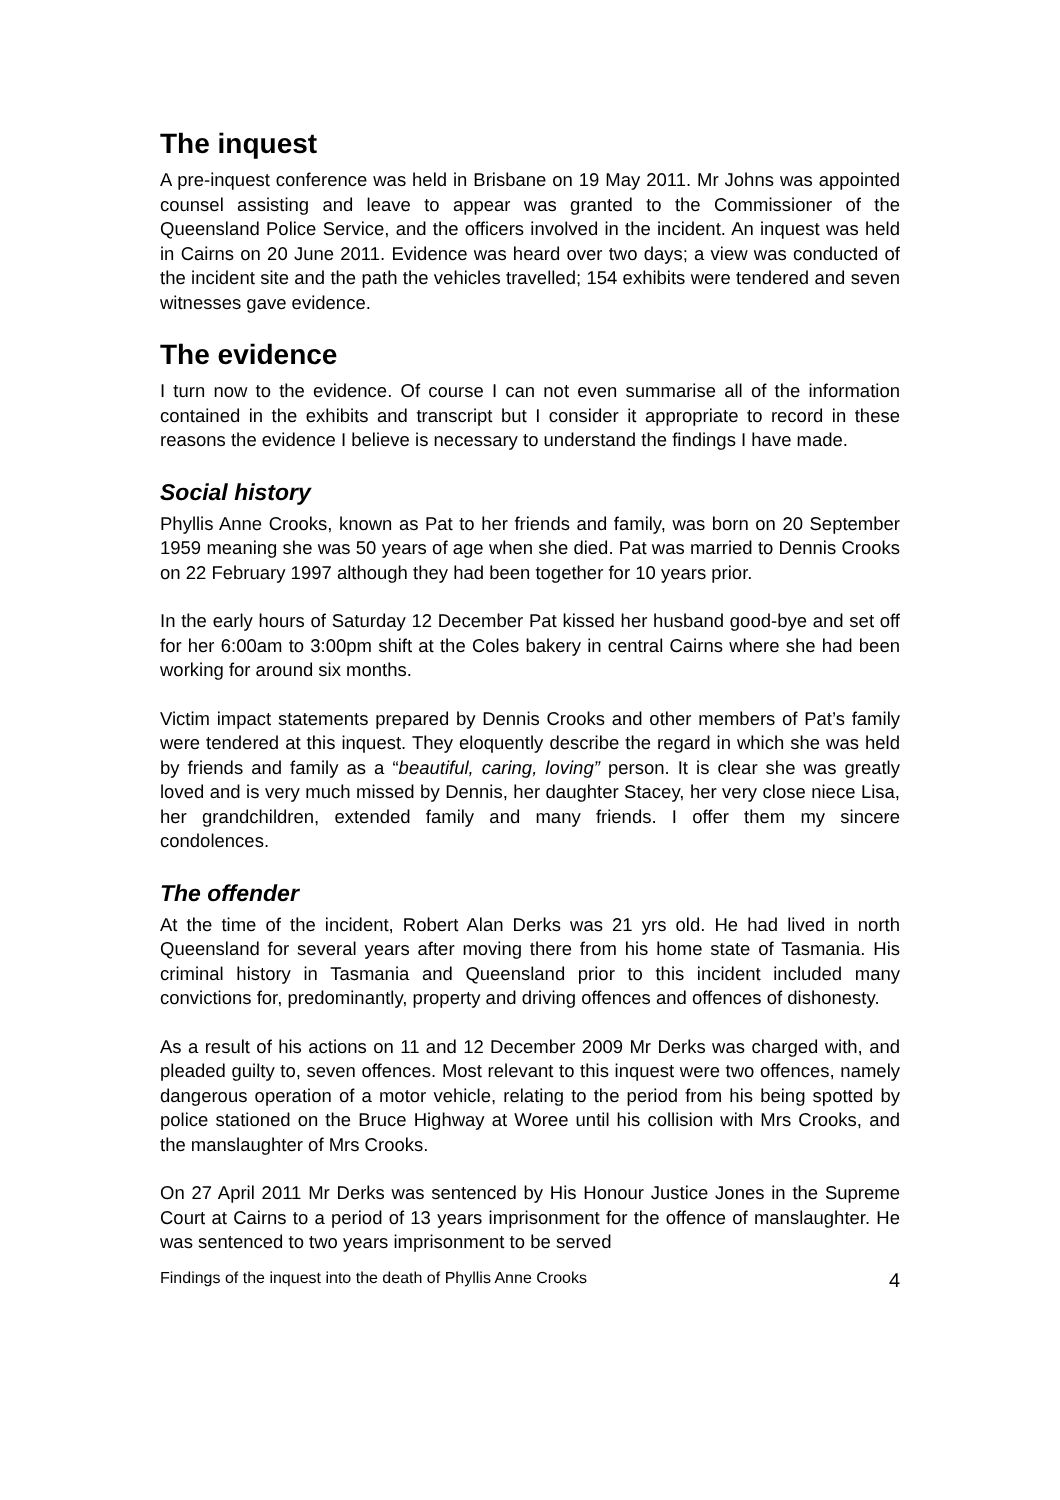The inquest
A pre-inquest conference was held in Brisbane on 19 May 2011. Mr Johns was appointed counsel assisting and leave to appear was granted to the Commissioner of the Queensland Police Service, and the officers involved in the incident. An inquest was held in Cairns on 20 June 2011. Evidence was heard over two days; a view was conducted of the incident site and the path the vehicles travelled; 154 exhibits were tendered and seven witnesses gave evidence.
The evidence
I turn now to the evidence. Of course I can not even summarise all of the information contained in the exhibits and transcript but I consider it appropriate to record in these reasons the evidence I believe is necessary to understand the findings I have made.
Social history
Phyllis Anne Crooks, known as Pat to her friends and family, was born on 20 September 1959 meaning she was 50 years of age when she died. Pat was married to Dennis Crooks on 22 February 1997 although they had been together for 10 years prior.
In the early hours of Saturday 12 December Pat kissed her husband good-bye and set off for her 6:00am to 3:00pm shift at the Coles bakery in central Cairns where she had been working for around six months.
Victim impact statements prepared by Dennis Crooks and other members of Pat’s family were tendered at this inquest. They eloquently describe the regard in which she was held by friends and family as a “beautiful, caring, loving” person. It is clear she was greatly loved and is very much missed by Dennis, her daughter Stacey, her very close niece Lisa, her grandchildren, extended family and many friends. I offer them my sincere condolences.
The offender
At the time of the incident, Robert Alan Derks was 21 yrs old. He had lived in north Queensland for several years after moving there from his home state of Tasmania. His criminal history in Tasmania and Queensland prior to this incident included many convictions for, predominantly, property and driving offences and offences of dishonesty.
As a result of his actions on 11 and 12 December 2009 Mr Derks was charged with, and pleaded guilty to, seven offences. Most relevant to this inquest were two offences, namely dangerous operation of a motor vehicle, relating to the period from his being spotted by police stationed on the Bruce Highway at Woree until his collision with Mrs Crooks, and the manslaughter of Mrs Crooks.
On 27 April 2011 Mr Derks was sentenced by His Honour Justice Jones in the Supreme Court at Cairns to a period of 13 years imprisonment for the offence of manslaughter. He was sentenced to two years imprisonment to be served
Findings of the inquest into the death of Phyllis Anne Crooks 4